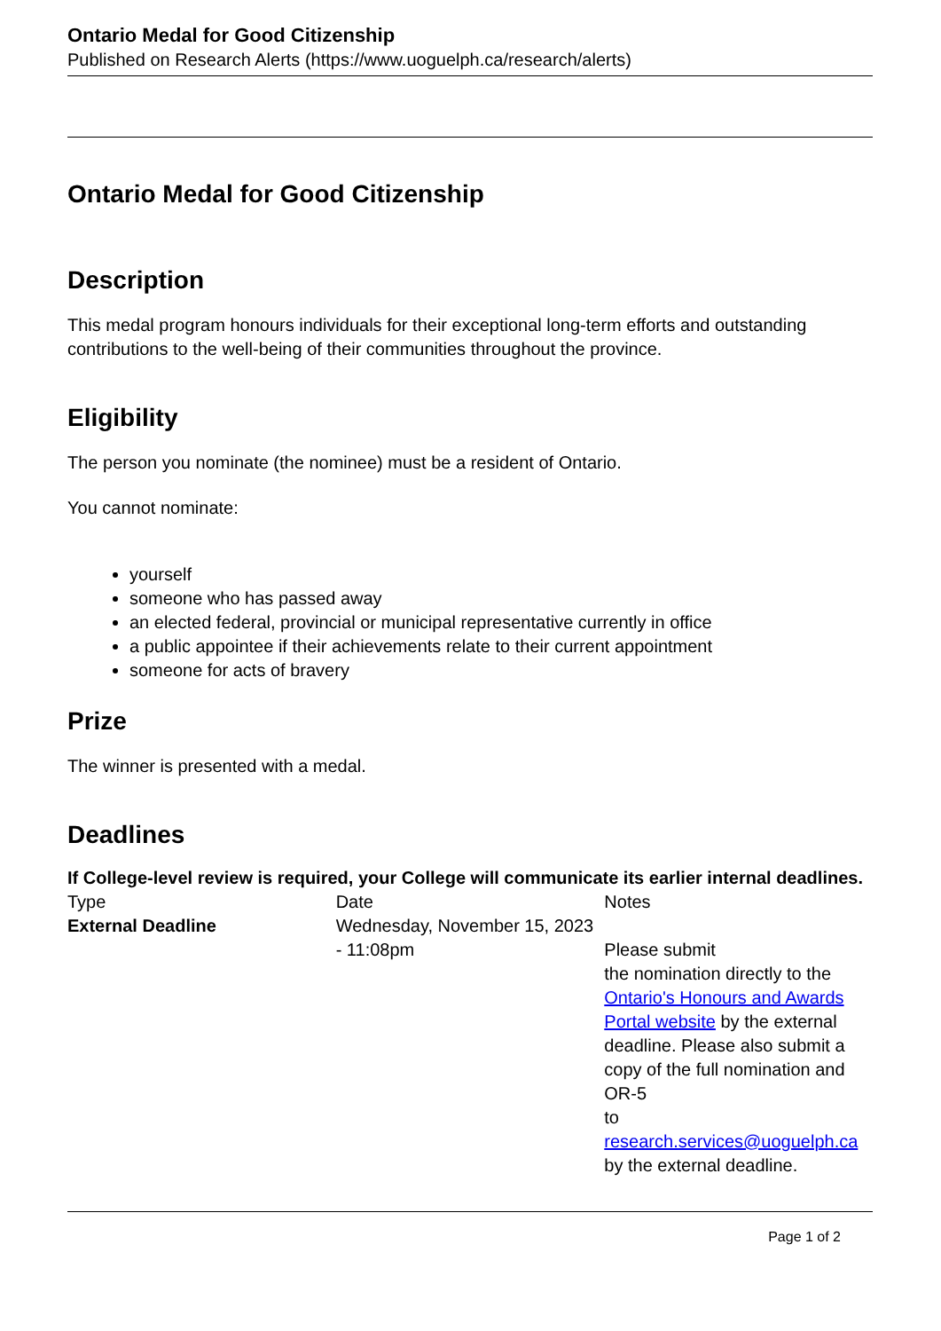Ontario Medal for Good Citizenship
Published on Research Alerts (https://www.uoguelph.ca/research/alerts)
Ontario Medal for Good Citizenship
Description
This medal program honours individuals for their exceptional long-term efforts and outstanding contributions to the well-being of their communities throughout the province.
Eligibility
The person you nominate (the nominee) must be a resident of Ontario.
You cannot nominate:
yourself
someone who has passed away
an elected federal, provincial or municipal representative currently in office
a public appointee if their achievements relate to their current appointment
someone for acts of bravery
Prize
The winner is presented with a medal.
Deadlines
If College-level review is required, your College will communicate its earlier internal deadlines.
| Type | Date | Notes |
| External Deadline | Wednesday, November 15, 2023 - 11:08pm | Please submit the nomination directly to the Ontario's Honours and Awards Portal website by the external deadline. Please also submit a copy of the full nomination and OR-5 to research.services@uoguelph.ca by the external deadline. |
Page 1 of 2